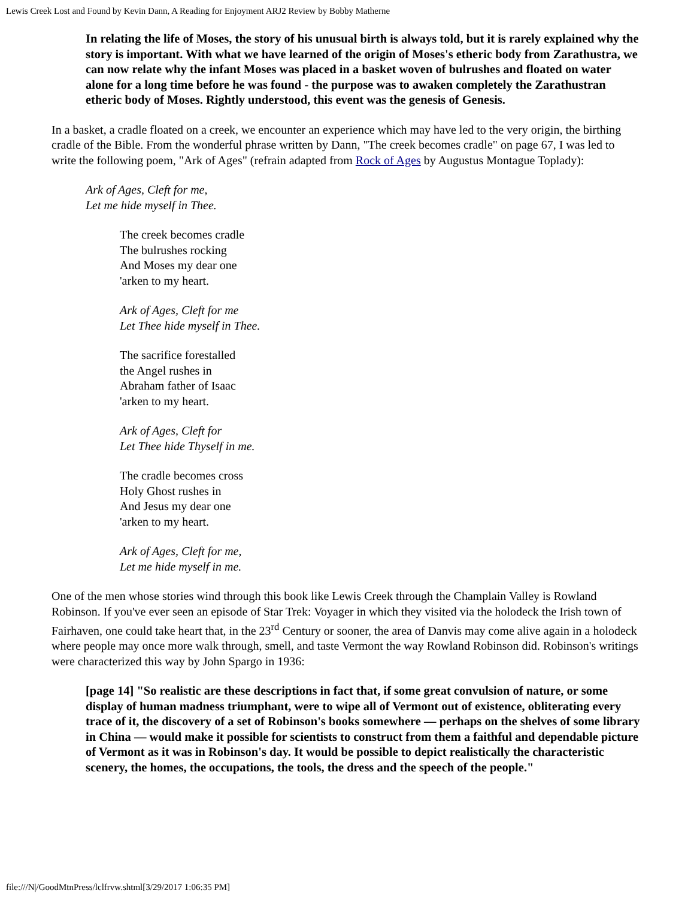Lewis Creek Lost and Found by Kevin Dann, A Reading for Enjoyment ARJ2 Review by Bobby Matherne
In relating the life of Moses, the story of his unusual birth is always told, but it is rarely explained why the story is important. With what we have learned of the origin of Moses's etheric body from Zarathustra, we can now relate why the infant Moses was placed in a basket woven of bulrushes and floated on water alone for a long time before he was found - the purpose was to awaken completely the Zarathustran etheric body of Moses. Rightly understood, this event was the genesis of Genesis.
In a basket, a cradle floated on a creek, we encounter an experience which may have led to the very origin, the birthing cradle of the Bible. From the wonderful phrase written by Dann, "The creek becomes cradle" on page 67, I was led to write the following poem, "Ark of Ages" (refrain adapted from Rock of Ages by Augustus Montague Toplady):
Ark of Ages, Cleft for me,
Let me hide myself in Thee.
The creek becomes cradle
The bulrushes rocking
And Moses my dear one
'arken to my heart.
Ark of Ages, Cleft for me
Let Thee hide myself in Thee.
The sacrifice forestalled
the Angel rushes in
Abraham father of Isaac
'arken to my heart.
Ark of Ages, Cleft for
Let Thee hide Thyself in me.
The cradle becomes cross
Holy Ghost rushes in
And Jesus my dear one
'arken to my heart.
Ark of Ages, Cleft for me,
Let me hide myself in me.
One of the men whose stories wind through this book like Lewis Creek through the Champlain Valley is Rowland Robinson. If you've ever seen an episode of Star Trek: Voyager in which they visited via the holodeck the Irish town of Fairhaven, one could take heart that, in the 23<sup>rd</sup> Century or sooner, the area of Danvis may come alive again in a holodeck where people may once more walk through, smell, and taste Vermont the way Rowland Robinson did. Robinson's writings were characterized this way by John Spargo in 1936:
[page 14] "So realistic are these descriptions in fact that, if some great convulsion of nature, or some display of human madness triumphant, were to wipe all of Vermont out of existence, obliterating every trace of it, the discovery of a set of Robinson's books somewhere — perhaps on the shelves of some library in China — would make it possible for scientists to construct from them a faithful and dependable picture of Vermont as it was in Robinson's day. It would be possible to depict realistically the characteristic scenery, the homes, the occupations, the tools, the dress and the speech of the people."
file:///N|/GoodMtnPress/lclfrvw.shtml[3/29/2017 1:06:35 PM]